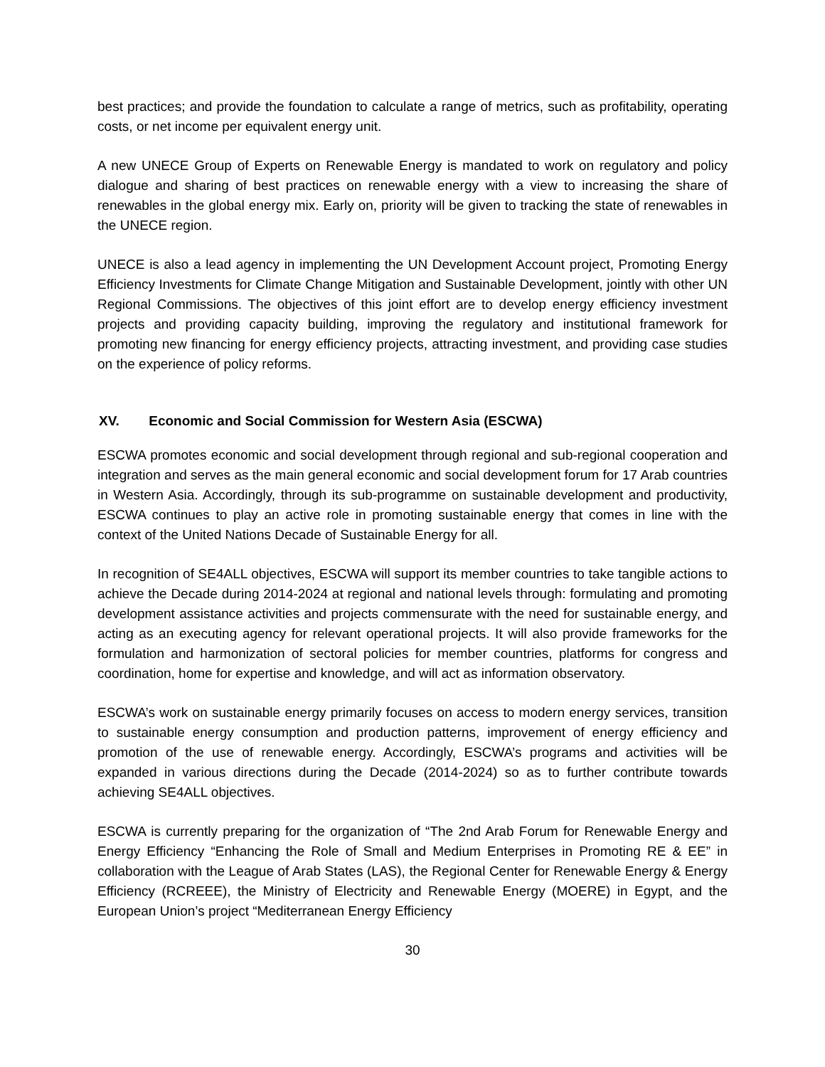best practices; and provide the foundation to calculate a range of metrics, such as profitability, operating costs, or net income per equivalent energy unit.
A new UNECE Group of Experts on Renewable Energy is mandated to work on regulatory and policy dialogue and sharing of best practices on renewable energy with a view to increasing the share of renewables in the global energy mix. Early on, priority will be given to tracking the state of renewables in the UNECE region.
UNECE is also a lead agency in implementing the UN Development Account project, Promoting Energy Efficiency Investments for Climate Change Mitigation and Sustainable Development, jointly with other UN Regional Commissions. The objectives of this joint effort are to develop energy efficiency investment projects and providing capacity building, improving the regulatory and institutional framework for promoting new financing for energy efficiency projects, attracting investment, and providing case studies on the experience of policy reforms.
XV. Economic and Social Commission for Western Asia (ESCWA)
ESCWA promotes economic and social development through regional and sub-regional cooperation and integration and serves as the main general economic and social development forum for 17 Arab countries in Western Asia. Accordingly, through its sub-programme on sustainable development and productivity, ESCWA continues to play an active role in promoting sustainable energy that comes in line with the context of the United Nations Decade of Sustainable Energy for all.
In recognition of SE4ALL objectives, ESCWA will support its member countries to take tangible actions to achieve the Decade during 2014-2024 at regional and national levels through: formulating and promoting development assistance activities and projects commensurate with the need for sustainable energy, and acting as an executing agency for relevant operational projects. It will also provide frameworks for the formulation and harmonization of sectoral policies for member countries, platforms for congress and coordination, home for expertise and knowledge, and will act as information observatory.
ESCWA’s work on sustainable energy primarily focuses on access to modern energy services, transition to sustainable energy consumption and production patterns, improvement of energy efficiency and promotion of the use of renewable energy. Accordingly, ESCWA’s programs and activities will be expanded in various directions during the Decade (2014-2024) so as to further contribute towards achieving SE4ALL objectives.
ESCWA is currently preparing for the organization of “The 2nd Arab Forum for Renewable Energy and Energy Efficiency “Enhancing the Role of Small and Medium Enterprises in Promoting RE & EE” in collaboration with the League of Arab States (LAS), the Regional Center for Renewable Energy & Energy Efficiency (RCREEE), the Ministry of Electricity and Renewable Energy (MOERE) in Egypt, and the European Union’s project “Mediterranean Energy Efficiency
30